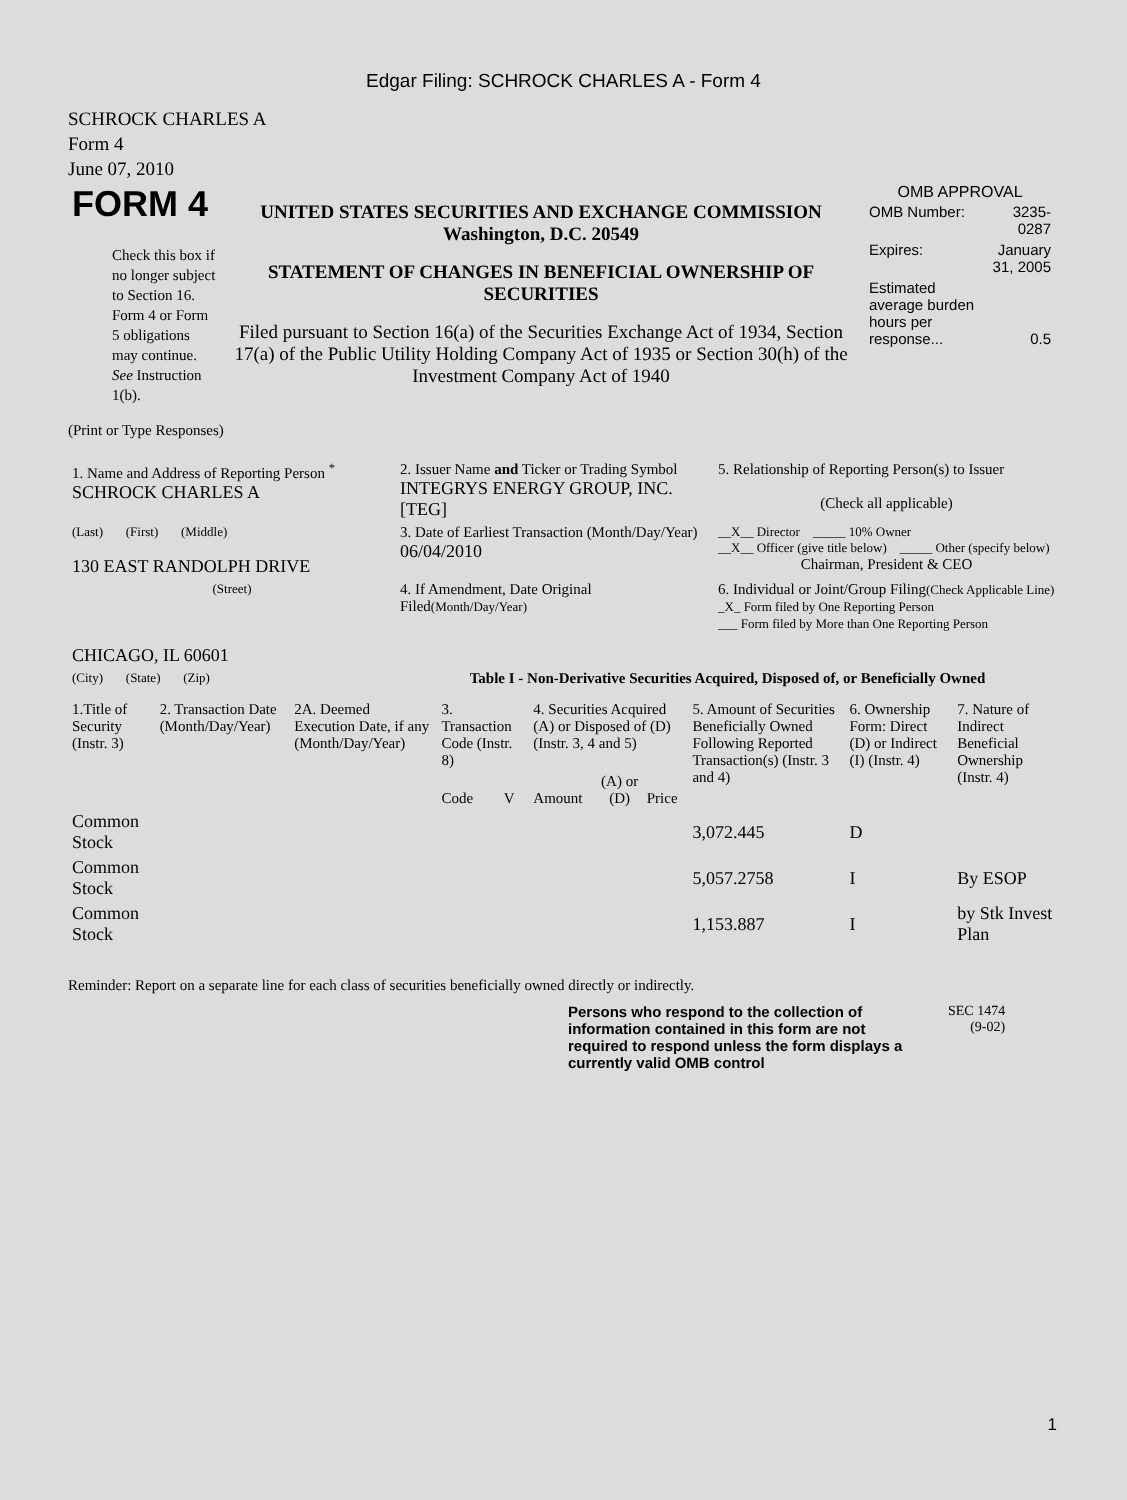Edgar Filing: SCHROCK CHARLES A - Form 4
SCHROCK CHARLES A
Form 4
June 07, 2010
| FORM 4 Check this box if no longer subject to Section 16. Form 4 or Form 5 obligations may continue. See Instruction 1(b). | UNITED STATES SECURITIES AND EXCHANGE COMMISSION Washington, D.C. 20549 STATEMENT OF CHANGES IN BENEFICIAL OWNERSHIP OF SECURITIES Filed pursuant to Section 16(a) of the Securities Exchange Act of 1934, Section 17(a) of the Public Utility Holding Company Act of 1935 or Section 30(h) of the Investment Company Act of 1940 | OMB APPROVAL / OMB Number: / 3235-0287 / / Expires: / January 31, 2005 / / Estimated average burden hours per response... / 0.5 / |
(Print or Type Responses)
| 1. Name and Address of Reporting Person <sup>*</sup> SCHROCK CHARLES A | 2. Issuer Name and Ticker or Trading Symbol INTEGRYS ENERGY GROUP, INC. [TEG] | 5. Relationship of Reporting Person(s) to Issuer (Check all applicable) |
| (Last) (First) (Middle) 130 EAST RANDOLPH DRIVE | 3. Date of Earliest Transaction (Month/Day/Year) 06/04/2010 | __X__ Director _____ 10% Owner __X__ Officer (give title below) _____ Other (specify below) Chairman, President & CEO |
| (Street) CHICAGO, IL 60601 | 4. If Amendment, Date Original Filed (Month/Day/Year) | 6. Individual or Joint/Group Filing (Check Applicable Line) _X_ Form filed by One Reporting Person ___ Form filed by More than One Reporting Person |
| (City) (State) (Zip) | Table I - Non-Derivative Securities Acquired, Disposed of, or Beneficially Owned | |
| 1.Title of Security (Instr. 3) | 2. Transaction Date (Month/Day/Year) | 2A. Deemed Execution Date, if any (Month/Day/Year) | 3. Transaction Code (Instr. 8) | | 4. Securities Acquired (A) or Disposed of (D) (Instr. 3, 4 and 5) | | | 5. Amount of Securities Beneficially Owned Following Reported Transaction(s) (Instr. 3 and 4) | 6. Ownership Form: Direct (D) or Indirect (I) (Instr. 4) | 7. Nature of Indirect Beneficial Ownership (Instr. 4) |
| --- | --- | --- | --- | --- | --- | --- | --- | --- | --- | --- |
| | | | Code | V | Amount | (A) or (D) | Price | | | |
| Common Stock | | | | | | | | 3,072.445 | D | |
| Common Stock | | | | | | | | 5,057.2758 | I | By ESOP |
| Common Stock | | | | | | | | 1,153.887 | I | by Stk Invest Plan |
Reminder: Report on a separate line for each class of securities beneficially owned directly or indirectly.
Persons who respond to the collection of information contained in this form are not required to respond unless the form displays a currently valid OMB control
SEC 1474
(9-02)
1